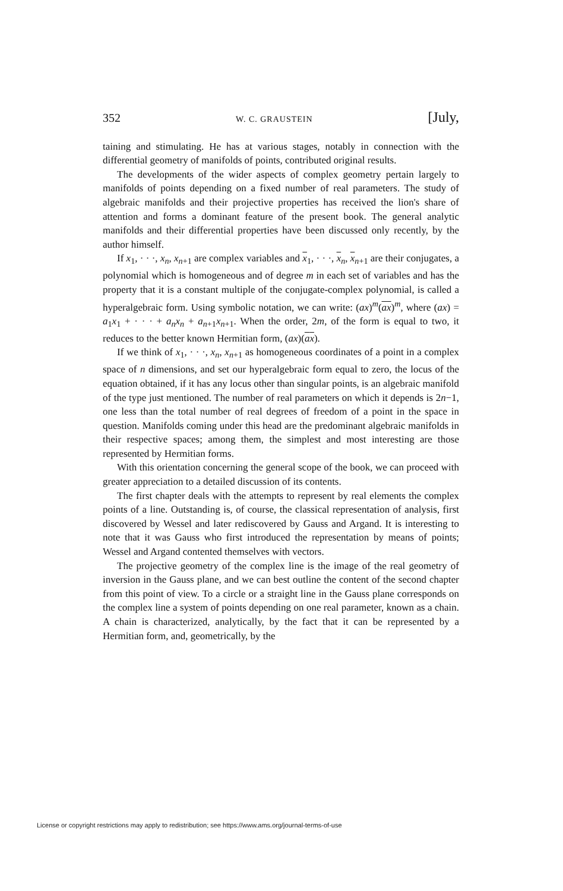352 W. C. GRAUSTEIN [July,
taining and stimulating. He has at various stages, notably in connection with the differential geometry of manifolds of points, contributed original results.
The developments of the wider aspects of complex geometry pertain largely to manifolds of points depending on a fixed number of real parameters. The study of algebraic manifolds and their projective properties has received the lion's share of attention and forms a dominant feature of the present book. The general analytic manifolds and their differential properties have been discussed only recently, by the author himself.
If x<sub>1</sub>, · · ·, x<sub>n</sub>, x<sub>n+1</sub> are complex variables and x<sub>1</sub>, · · ·, x<sub>n</sub>, x<sub>n+1</sub> are their conjugates, a polynomial which is homogeneous and of degree m in each set of variables and has the property that it is a constant multiple of the conjugate-complex polynomial, is called a hyperalgebraic form. Using symbolic notation, we can write: (ax)<sup>m</sup>(ax)<sup>m</sup>, where (ax) = a<sub>1</sub>x<sub>1</sub> + · · · + a<sub>n</sub>x<sub>n</sub> + a<sub>n+1</sub>x<sub>n+1</sub>. When the order, 2m, of the form is equal to two, it reduces to the better known Hermitian form, (ax)(ax).
If we think of x<sub>1</sub>, · · ·, x<sub>n</sub>, x<sub>n+1</sub> as homogeneous coordinates of a point in a complex space of n dimensions, and set our hyperalgebraic form equal to zero, the locus of the equation obtained, if it has any locus other than singular points, is an algebraic manifold of the type just mentioned. The number of real parameters on which it depends is 2n−1, one less than the total number of real degrees of freedom of a point in the space in question. Manifolds coming under this head are the predominant algebraic manifolds in their respective spaces; among them, the simplest and most interesting are those represented by Hermitian forms.
With this orientation concerning the general scope of the book, we can proceed with greater appreciation to a detailed discussion of its contents.
The first chapter deals with the attempts to represent by real elements the complex points of a line. Outstanding is, of course, the classical representation of analysis, first discovered by Wessel and later rediscovered by Gauss and Argand. It is interesting to note that it was Gauss who first introduced the representation by means of points; Wessel and Argand contented themselves with vectors.
The projective geometry of the complex line is the image of the real geometry of inversion in the Gauss plane, and we can best outline the content of the second chapter from this point of view. To a circle or a straight line in the Gauss plane corresponds on the complex line a system of points depending on one real parameter, known as a chain. A chain is characterized, analytically, by the fact that it can be represented by a Hermitian form, and, geometrically, by the
License or copyright restrictions may apply to redistribution; see https://www.ams.org/journal-terms-of-use